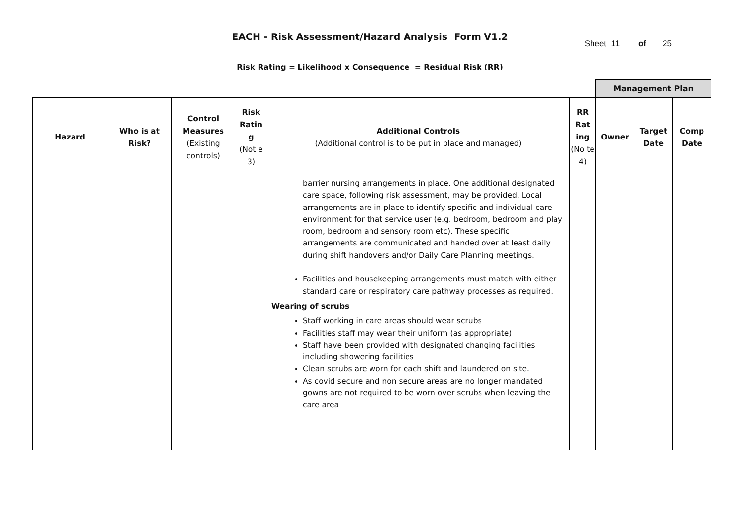EACH - Risk Assessment/Hazard Analysis Form V1.2
Sheet 11 of 25
Risk Rating = Likelihood x Consequence = Residual Risk (RR)
| | | | | | | Management Plan | | |
| Hazard | Who is at Risk? | Control Measures (Existing controls) | Risk Ratin g (Not e 3) | Additional Controls (Additional control is to be put in place and managed) | RR Rat ing (No te 4) | Owner | Target Date | Comp Date |
| | | | | barrier nursing arrangements in place. One additional designated care space, following risk assessment, may be provided. Local arrangements are in place to identify specific and individual care environment for that service user (e.g. bedroom, bedroom and play room, bedroom and sensory room etc). These specific arrangements are communicated and handed over at least daily during shift handovers and/or Daily Care Planning meetings. Facilities and housekeeping arrangements must match with either standard care or respiratory care pathway processes as required. Wearing of scrubs Staff working in care areas should wear scrubs Facilities staff may wear their uniform (as appropriate) Staff have been provided with designated changing facilities including showering facilities Clean scrubs are worn for each shift and laundered on site. As covid secure and non secure areas are no longer mandated gowns are not required to be worn over scrubs when leaving the care area | | | | |